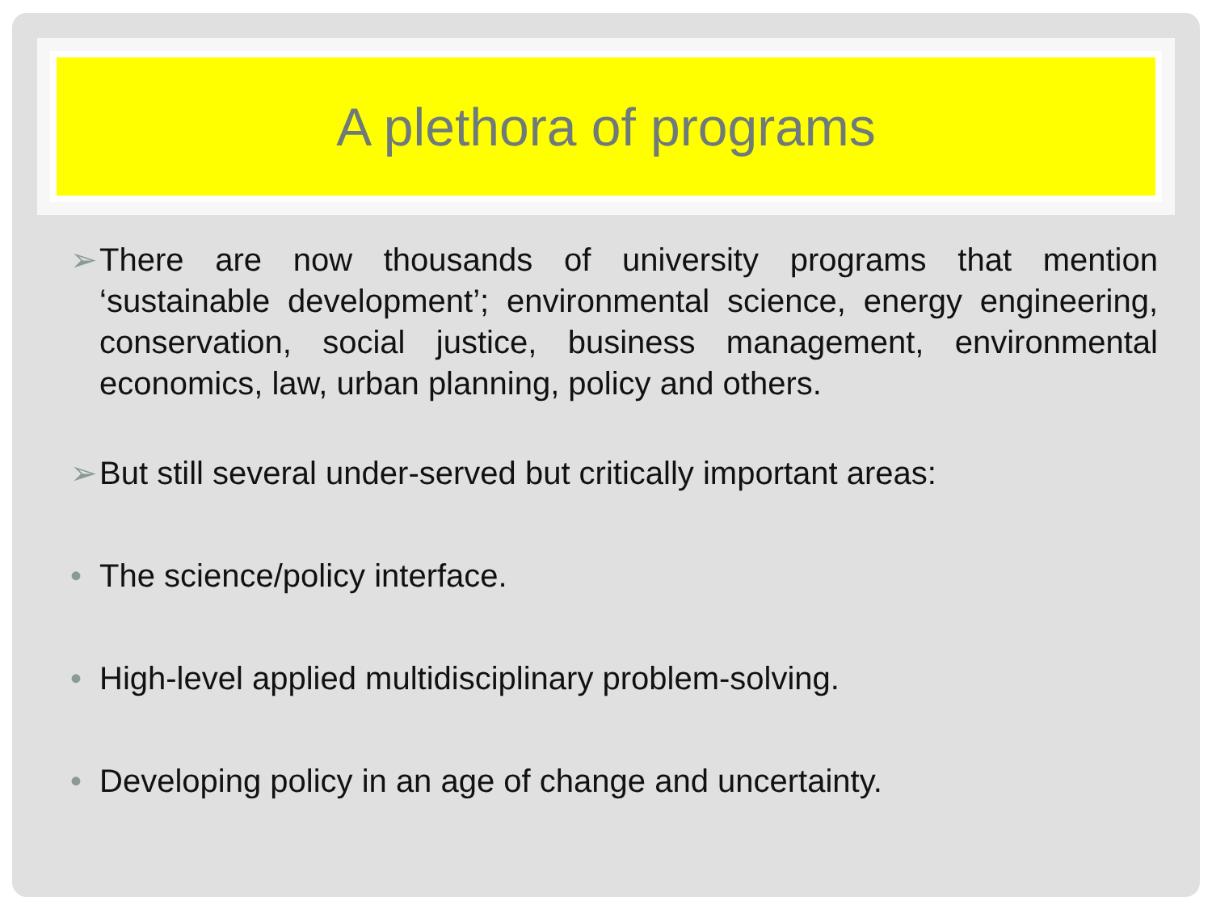A plethora of programs
➢ There are now thousands of university programs that mention ‘sustainable development’; environmental science, energy engineering, conservation, social justice, business management, environmental economics, law, urban planning, policy and others.
➢ But still several under-served but critically important areas:
• The science/policy interface.
• High-level applied multidisciplinary problem-solving.
• Developing policy in an age of change and uncertainty.